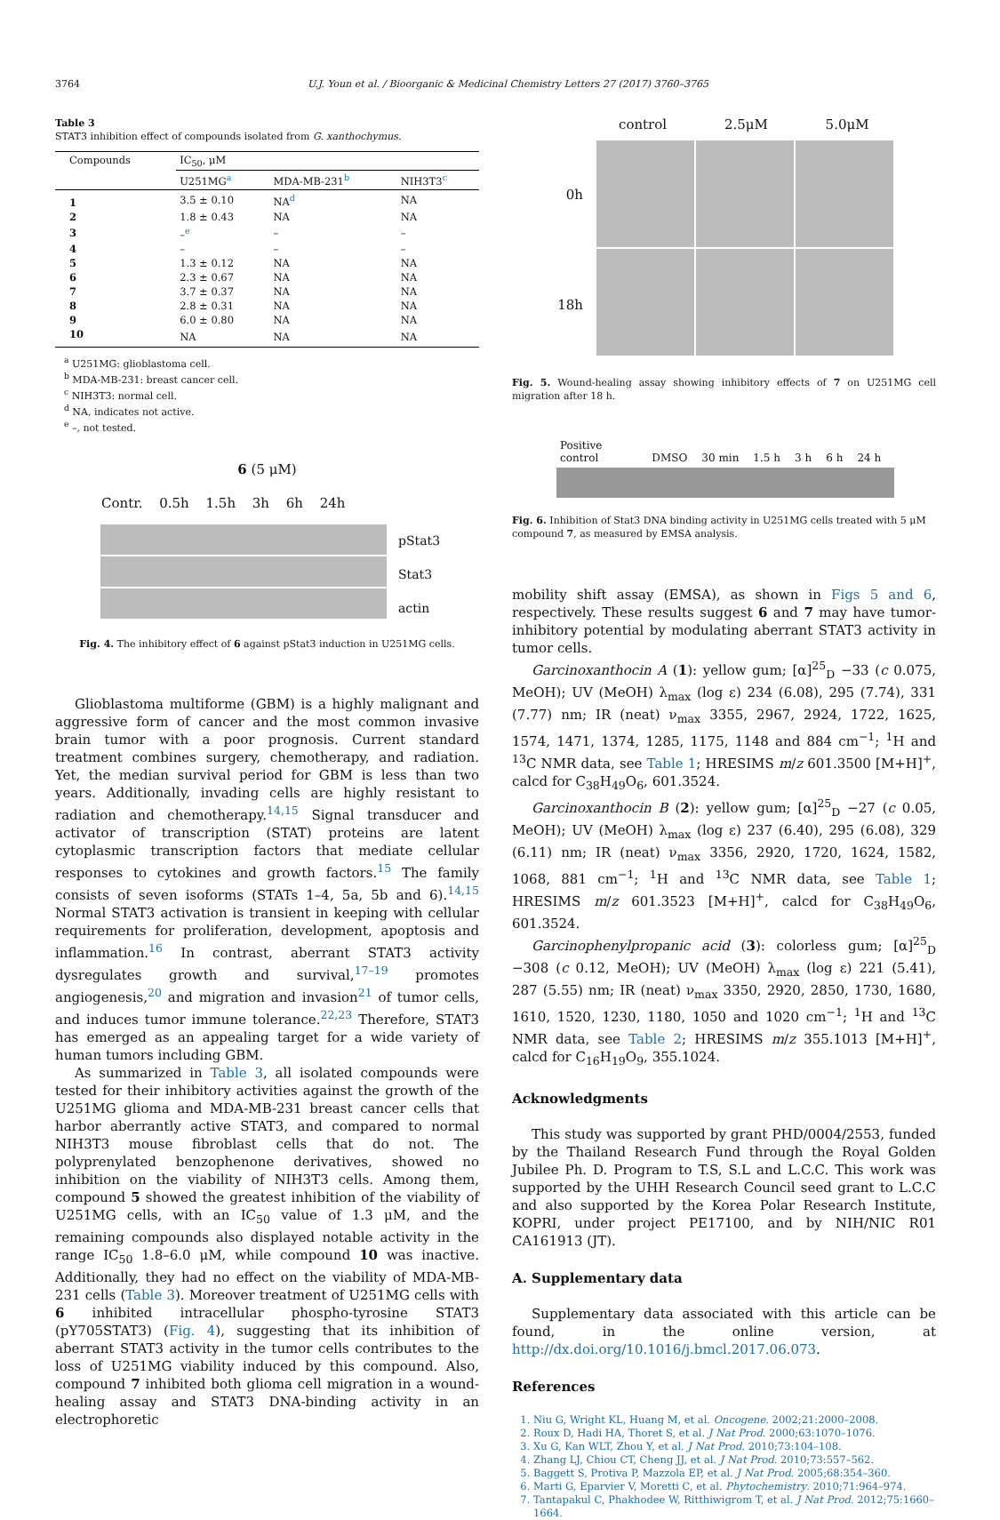3764 U.J. Youn et al. / Bioorganic & Medicinal Chemistry Letters 27 (2017) 3760–3765
Table 3
STAT3 inhibition effect of compounds isolated from G. xanthochymus.
| Compounds | IC<sub>50</sub>, μM | | |
| --- | --- | --- | --- |
| | U251MG<sup>a</sup> | MDA-MB-231<sup>b</sup> | NIH3T3<sup>c</sup> |
| 1 | 3.5 ± 0.10 | NA<sup>d</sup> | NA |
| 2 | 1.8 ± 0.43 | NA | NA |
| 3 | –<sup>e</sup> | – | – |
| 4 | – | – | – |
| 5 | 1.3 ± 0.12 | NA | NA |
| 6 | 2.3 ± 0.67 | NA | NA |
| 7 | 3.7 ± 0.37 | NA | NA |
| 8 | 2.8 ± 0.31 | NA | NA |
| 9 | 6.0 ± 0.80 | NA | NA |
| 10 | NA | NA | NA |
<sup>a</sup> U251MG: glioblastoma cell.
<sup>b</sup> MDA-MB-231: breast cancer cell.
<sup>c</sup> NIH3T3: normal cell.
<sup>d</sup> NA, indicates not active.
<sup>e</sup> –, not tested.
6 (5 μM)
Contr. 0.5h 1.5h 3h 6h 24h
pStat3
Stat3
actin
Fig. 4. The inhibitory effect of 6 against pStat3 induction in U251MG cells.
Glioblastoma multiforme (GBM) is a highly malignant and aggressive form of cancer and the most common invasive brain tumor with a poor prognosis. Current standard treatment combines surgery, chemotherapy, and radiation. Yet, the median survival period for GBM is less than two years. Additionally, invading cells are highly resistant to radiation and chemotherapy.<sup>14,15</sup> Signal transducer and activator of transcription (STAT) proteins are latent cytoplasmic transcription factors that mediate cellular responses to cytokines and growth factors.<sup>15</sup> The family consists of seven isoforms (STATs 1–4, 5a, 5b and 6).<sup>14,15</sup> Normal STAT3 activation is transient in keeping with cellular requirements for proliferation, development, apoptosis and inflammation.<sup>16</sup> In contrast, aberrant STAT3 activity dysregulates growth and survival,<sup>17–19</sup> promotes angiogenesis,<sup>20</sup> and migration and invasion<sup>21</sup> of tumor cells, and induces tumor immune tolerance.<sup>22,23</sup> Therefore, STAT3 has emerged as an appealing target for a wide variety of human tumors including GBM.
As summarized in Table 3, all isolated compounds were tested for their inhibitory activities against the growth of the U251MG glioma and MDA-MB-231 breast cancer cells that harbor aberrantly active STAT3, and compared to normal NIH3T3 mouse fibroblast cells that do not. The polyprenylated benzophenone derivatives, showed no inhibition on the viability of NIH3T3 cells. Among them, compound 5 showed the greatest inhibition of the viability of U251MG cells, with an IC<sub>50</sub> value of 1.3 μM, and the remaining compounds also displayed notable activity in the range IC<sub>50</sub> 1.8–6.0 μM, while compound 10 was inactive. Additionally, they had no effect on the viability of MDA-MB-231 cells (Table 3). Moreover treatment of U251MG cells with 6 inhibited intracellular phospho-tyrosine STAT3 (pY705STAT3) (Fig. 4), suggesting that its inhibition of aberrant STAT3 activity in the tumor cells contributes to the loss of U251MG viability induced by this compound. Also, compound 7 inhibited both glioma cell migration in a wound-healing assay and STAT3 DNA-binding activity in an electrophoretic
control 2.5μM 5.0μM
0h
18h
Fig. 5. Wound-healing assay showing inhibitory effects of 7 on U251MG cell migration after 18 h.
Positive
control DMSO 30 min 1.5 h 3 h 6 h 24 h
Fig. 6. Inhibition of Stat3 DNA binding activity in U251MG cells treated with 5 μM compound 7, as measured by EMSA analysis.
mobility shift assay (EMSA), as shown in Figs 5 and 6, respectively. These results suggest 6 and 7 may have tumor-inhibitory potential by modulating aberrant STAT3 activity in tumor cells.
Garcinoxanthocin A (1): yellow gum; [α]<sup>25</sup><sub>D</sub> −33 (c 0.075, MeOH); UV (MeOH) λ<sub>max</sub> (log ε) 234 (6.08), 295 (7.74), 331 (7.77) nm; IR (neat) ν<sub>max</sub> 3355, 2967, 2924, 1722, 1625, 1574, 1471, 1374, 1285, 1175, 1148 and 884 cm<sup>−1</sup>; <sup>1</sup>H and <sup>13</sup>C NMR data, see Table 1; HRESIMS m/z 601.3500 [M+H]<sup>+</sup>, calcd for C<sub>38</sub>H<sub>49</sub>O<sub>6</sub>, 601.3524.
Garcinoxanthocin B (2): yellow gum; [α]<sup>25</sup><sub>D</sub> −27 (c 0.05, MeOH); UV (MeOH) λ<sub>max</sub> (log ε) 237 (6.40), 295 (6.08), 329 (6.11) nm; IR (neat) ν<sub>max</sub> 3356, 2920, 1720, 1624, 1582, 1068, 881 cm<sup>−1</sup>; <sup>1</sup>H and <sup>13</sup>C NMR data, see Table 1; HRESIMS m/z 601.3523 [M+H]<sup>+</sup>, calcd for C<sub>38</sub>H<sub>49</sub>O<sub>6</sub>, 601.3524.
Garcinophenylpropanic acid (3): colorless gum; [α]<sup>25</sup><sub>D</sub> −308 (c 0.12, MeOH); UV (MeOH) λ<sub>max</sub> (log ε) 221 (5.41), 287 (5.55) nm; IR (neat) ν<sub>max</sub> 3350, 2920, 2850, 1730, 1680, 1610, 1520, 1230, 1180, 1050 and 1020 cm<sup>−1</sup>; <sup>1</sup>H and <sup>13</sup>C NMR data, see Table 2; HRESIMS m/z 355.1013 [M+H]<sup>+</sup>, calcd for C<sub>16</sub>H<sub>19</sub>O<sub>9</sub>, 355.1024.
Acknowledgments
This study was supported by grant PHD/0004/2553, funded by the Thailand Research Fund through the Royal Golden Jubilee Ph. D. Program to T.S, S.L and L.C.C. This work was supported by the UHH Research Council seed grant to L.C.C and also supported by the Korea Polar Research Institute, KOPRI, under project PE17100, and by NIH/NIC R01 CA161913 (JT).
A. Supplementary data
Supplementary data associated with this article can be found, in the online version, at http://dx.doi.org/10.1016/j.bmcl.2017.06.073.
References
1. Niu G, Wright KL, Huang M, et al. Oncogene. 2002;21:2000–2008.
2. Roux D, Hadi HA, Thoret S, et al. J Nat Prod. 2000;63:1070–1076.
3. Xu G, Kan WLT, Zhou Y, et al. J Nat Prod. 2010;73:104–108.
4. Zhang LJ, Chiou CT, Cheng JJ, et al. J Nat Prod. 2010;73:557–562.
5. Baggett S, Protiva P, Mazzola EP, et al. J Nat Prod. 2005;68:354–360.
6. Marti G, Eparvier V, Moretti C, et al. Phytochemistry. 2010;71:964–974.
7. Tantapakul C, Phakhodee W, Ritthiwigrom T, et al. J Nat Prod. 2012;75:1660–1664.